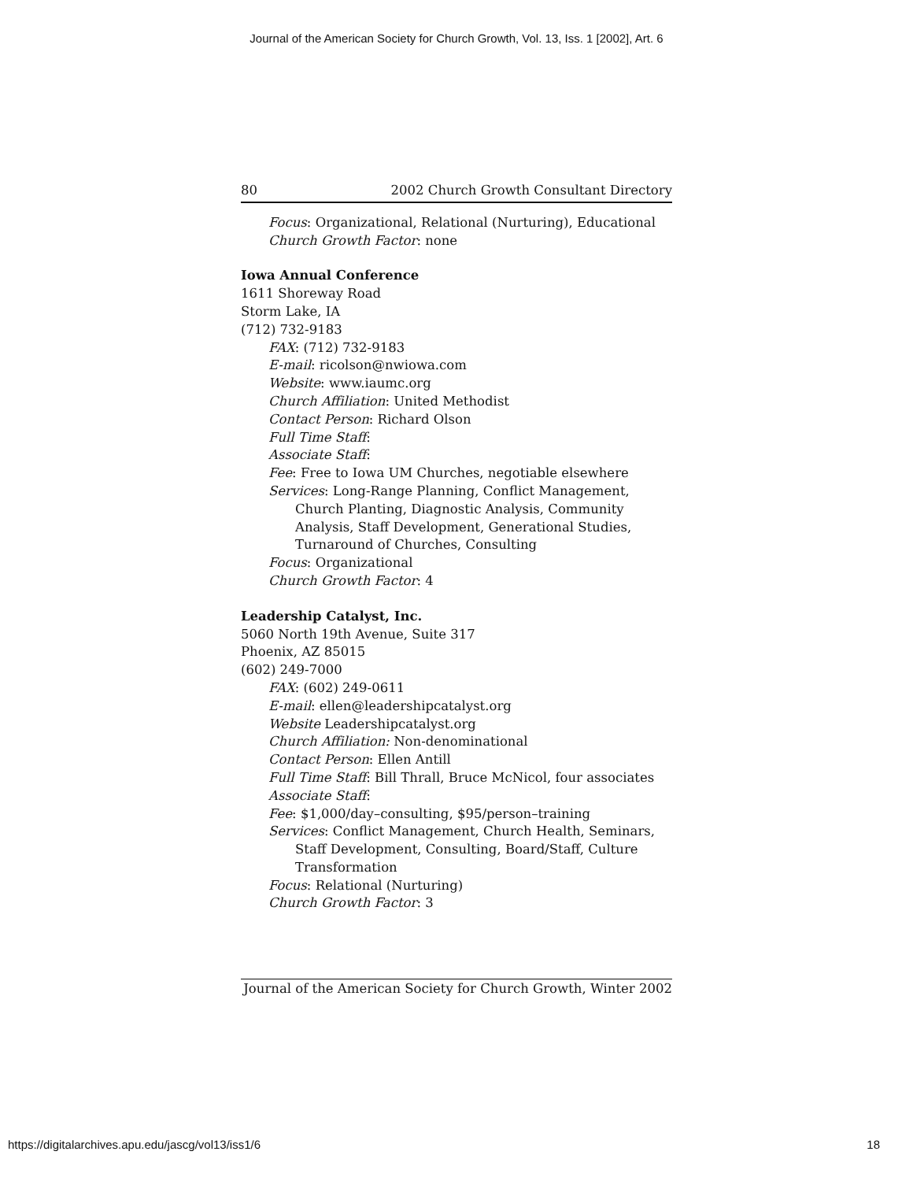Journal of the American Society for Church Growth, Vol. 13, Iss. 1 [2002], Art. 6
80 2002 Church Growth Consultant Directory
Focus: Organizational, Relational (Nurturing), Educational
Church Growth Factor: none
Iowa Annual Conference
1611 Shoreway Road
Storm Lake, IA
(712) 732-9183
FAX: (712) 732-9183
E-mail: ricolson@nwiowa.com
Website: www.iaumc.org
Church Affiliation: United Methodist
Contact Person: Richard Olson
Full Time Staff:
Associate Staff:
Fee: Free to Iowa UM Churches, negotiable elsewhere
Services: Long-Range Planning, Conflict Management,
Church Planting, Diagnostic Analysis, Community
Analysis, Staff Development, Generational Studies,
Turnaround of Churches, Consulting
Focus: Organizational
Church Growth Factor: 4
Leadership Catalyst, Inc.
5060 North 19th Avenue, Suite 317
Phoenix, AZ 85015
(602) 249-7000
FAX: (602) 249-0611
E-mail: ellen@leadershipcatalyst.org
Website Leadershipcatalyst.org
Church Affiliation: Non-denominational
Contact Person: Ellen Antill
Full Time Staff: Bill Thrall, Bruce McNicol, four associates
Associate Staff:
Fee: $1,000/day–consulting, $95/person–training
Services: Conflict Management, Church Health, Seminars,
Staff Development, Consulting, Board/Staff, Culture
Transformation
Focus: Relational (Nurturing)
Church Growth Factor: 3
Journal of the American Society for Church Growth, Winter 2002
https://digitalarchives.apu.edu/jascg/vol13/iss1/6
18